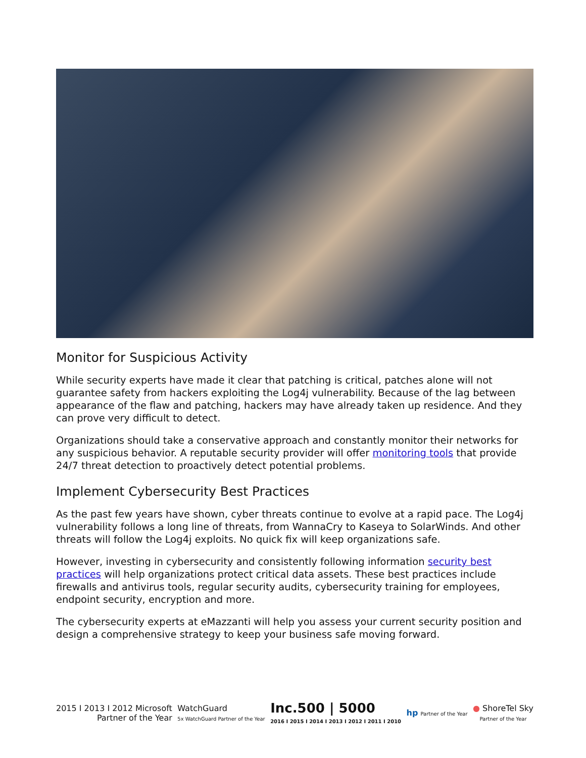Monitor for Suspicious Activity
While security experts have made it clear that patching is critical, patches alone will not guarantee safety from hackers exploiting the Log4j vulnerability. Because of the lag between appearance of the flaw and patching, hackers may have already taken up residence. And they can prove very difficult to detect.
Organizations should take a conservative approach and constantly monitor their networks for any suspicious behavior. A reputable security provider will offer monitoring tools that provide 24/7 threat detection to proactively detect potential problems.
Implement Cybersecurity Best Practices
As the past few years have shown, cyber threats continue to evolve at a rapid pace. The Log4j vulnerability follows a long line of threats, from WannaCry to Kaseya to SolarWinds. And other threats will follow the Log4j exploits. No quick fix will keep organizations safe.
However, investing in cybersecurity and consistently following information security best practices will help organizations protect critical data assets. These best practices include firewalls and antivirus tools, regular security audits, cybersecurity training for employees, endpoint security, encryption and more.
The cybersecurity experts at eMazzanti will help you assess your current security position and design a comprehensive strategy to keep your business safe moving forward.
2015 I 2013 I 2012 Microsoft
Partner of the Year
WatchGuard
5x WatchGuard Partner of the Year
Inc.500 | 5000
2016 I 2015 I 2014 I 2013 I 2012 I 2011 I 2010
hp Partner of the Year
● ShoreTel Sky
Partner of the Year